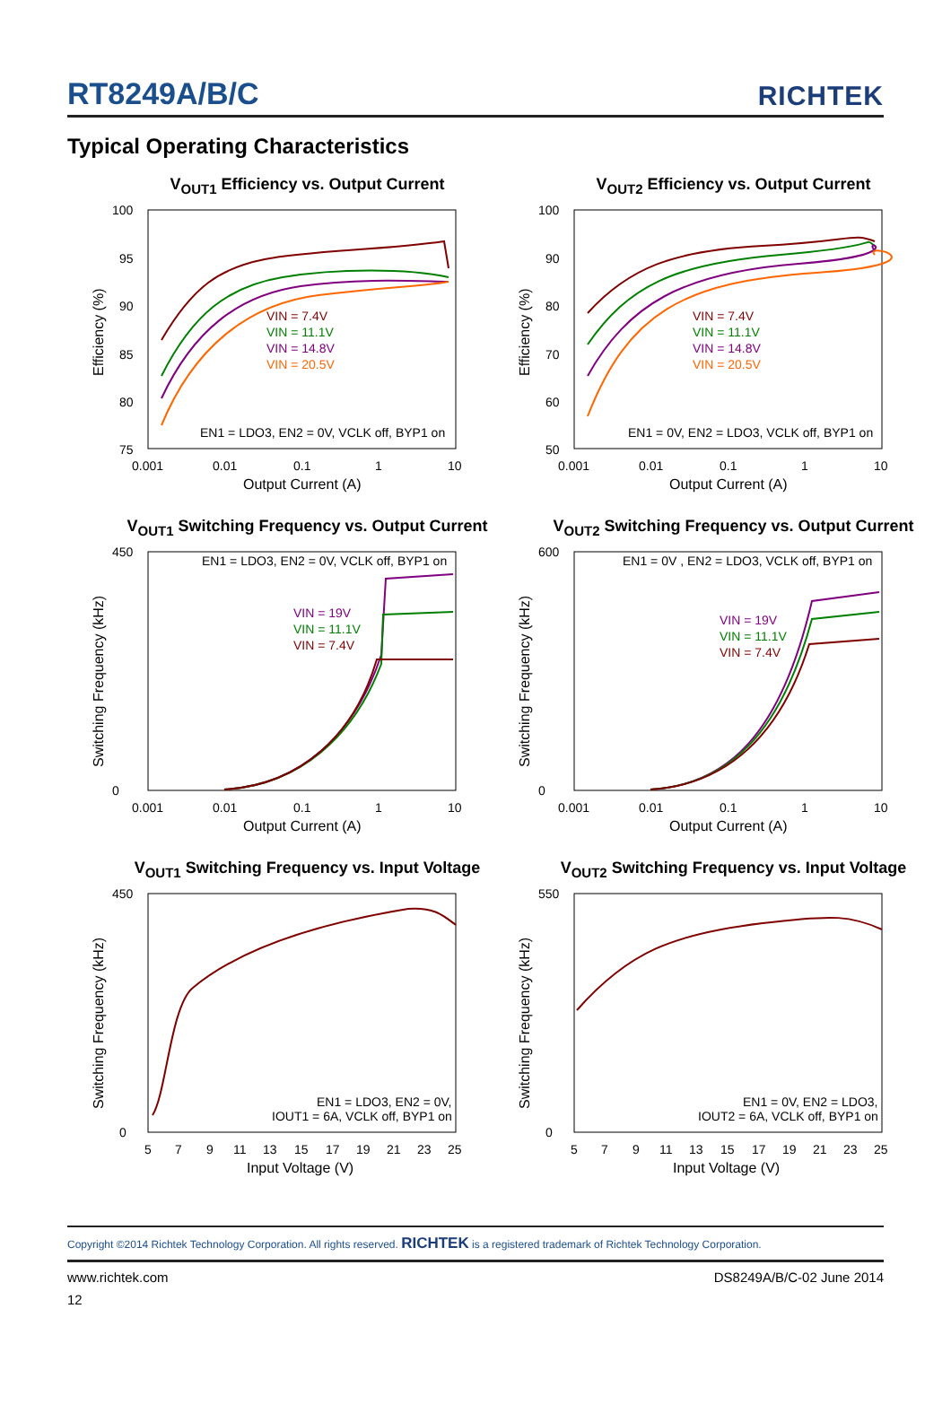RT8249A/B/C
RICHTEK
Typical Operating Characteristics
V<sub>OUT1</sub> Efficiency vs. Output Current
VIN = 7.4V
VIN = 11.1V
VIN = 14.8V
VIN = 20.5V
EN1 = LDO3, EN2 = 0V, VCLK off, BYP1 on
100
95
90
85
80
75
0.001
0.01
0.1
1
10
Output Current (A)
Efficiency (%)
V<sub>OUT2</sub> Efficiency vs. Output Current
VIN = 7.4V
VIN = 11.1V
VIN = 14.8V
VIN = 20.5V
EN1 = 0V, EN2 = LDO3, VCLK off, BYP1 on
100
90
80
70
60
50
0.001
0.01
0.1
1
10
Output Current (A)
Efficiency (%)
V<sub>OUT1</sub> Switching Frequency vs. Output Current
VIN = 19V
VIN = 11.1V
VIN = 7.4V
EN1 = LDO3, EN2 = 0V, VCLK off, BYP1 on
450
0
0.001
0.01
0.1
1
10
Output Current (A)
Switching Frequency (kHz)
V<sub>OUT2</sub> Switching Frequency vs. Output Current
VIN = 19V
VIN = 11.1V
VIN = 7.4V
EN1 = 0V , EN2 = LDO3, VCLK off, BYP1 on
600
0
0.001
0.01
0.1
1
10
Output Current (A)
Switching Frequency (kHz)
V<sub>OUT1</sub> Switching Frequency vs. Input Voltage
EN1 = LDO3, EN2 = 0V,
IOUT1 = 6A, VCLK off, BYP1 on
450
0
5
7
9
11
13
15
17
19
21
23
25
Input Voltage (V)
Switching Frequency (kHz)
V<sub>OUT2</sub> Switching Frequency vs. Input Voltage
EN1 = 0V, EN2 = LDO3,
IOUT2 = 6A, VCLK off, BYP1 on
550
0
5
7
9
11
13
15
17
19
21
23
25
Input Voltage (V)
Switching Frequency (kHz)
Copyright ©2014 Richtek Technology Corporation. All rights reserved. RICHTEK is a registered trademark of Richtek Technology Corporation.
www.richtek.com DS8249A/B/C-02 June 2014
12